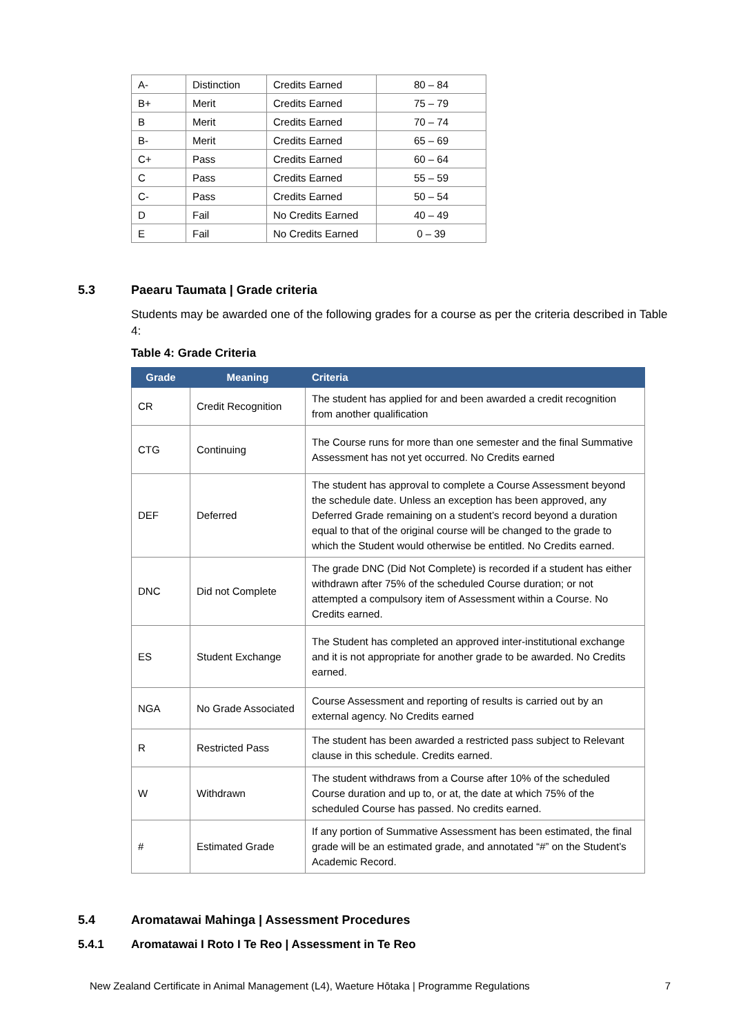| A- | Distinction | Credits Earned | 80 – 84 |
| B+ | Merit | Credits Earned | 75 – 79 |
| B | Merit | Credits Earned | 70 – 74 |
| B- | Merit | Credits Earned | 65 – 69 |
| C+ | Pass | Credits Earned | 60 – 64 |
| C | Pass | Credits Earned | 55 – 59 |
| C- | Pass | Credits Earned | 50 – 54 |
| D | Fail | No Credits Earned | 40 – 49 |
| E | Fail | No Credits Earned | 0 – 39 |
5.3 Paearu Taumata | Grade criteria
Students may be awarded one of the following grades for a course as per the criteria described in Table 4:
Table 4: Grade Criteria
| Grade | Meaning | Criteria |
| --- | --- | --- |
| CR | Credit Recognition | The student has applied for and been awarded a credit recognition from another qualification |
| CTG | Continuing | The Course runs for more than one semester and the final Summative Assessment has not yet occurred. No Credits earned |
| DEF | Deferred | The student has approval to complete a Course Assessment beyond the schedule date. Unless an exception has been approved, any Deferred Grade remaining on a student’s record beyond a duration equal to that of the original course will be changed to the grade to which the Student would otherwise be entitled. No Credits earned. |
| DNC | Did not Complete | The grade DNC (Did Not Complete) is recorded if a student has either withdrawn after 75% of the scheduled Course duration; or not attempted a compulsory item of Assessment within a Course. No Credits earned. |
| ES | Student Exchange | The Student has completed an approved inter-institutional exchange and it is not appropriate for another grade to be awarded. No Credits earned. |
| NGA | No Grade Associated | Course Assessment and reporting of results is carried out by an external agency. No Credits earned |
| R | Restricted Pass | The student has been awarded a restricted pass subject to Relevant clause in this schedule. Credits earned. |
| W | Withdrawn | The student withdraws from a Course after 10% of the scheduled Course duration and up to, or at, the date at which 75% of the scheduled Course has passed. No credits earned. |
| # | Estimated Grade | If any portion of Summative Assessment has been estimated, the final grade will be an estimated grade, and annotated “#” on the Student’s Academic Record. |
5.4 Aromatawai Mahinga | Assessment Procedures
5.4.1 Aromatawai I Roto I Te Reo | Assessment in Te Reo
New Zealand Certificate in Animal Management (L4), Waeture Hōtaka | Programme Regulations 7